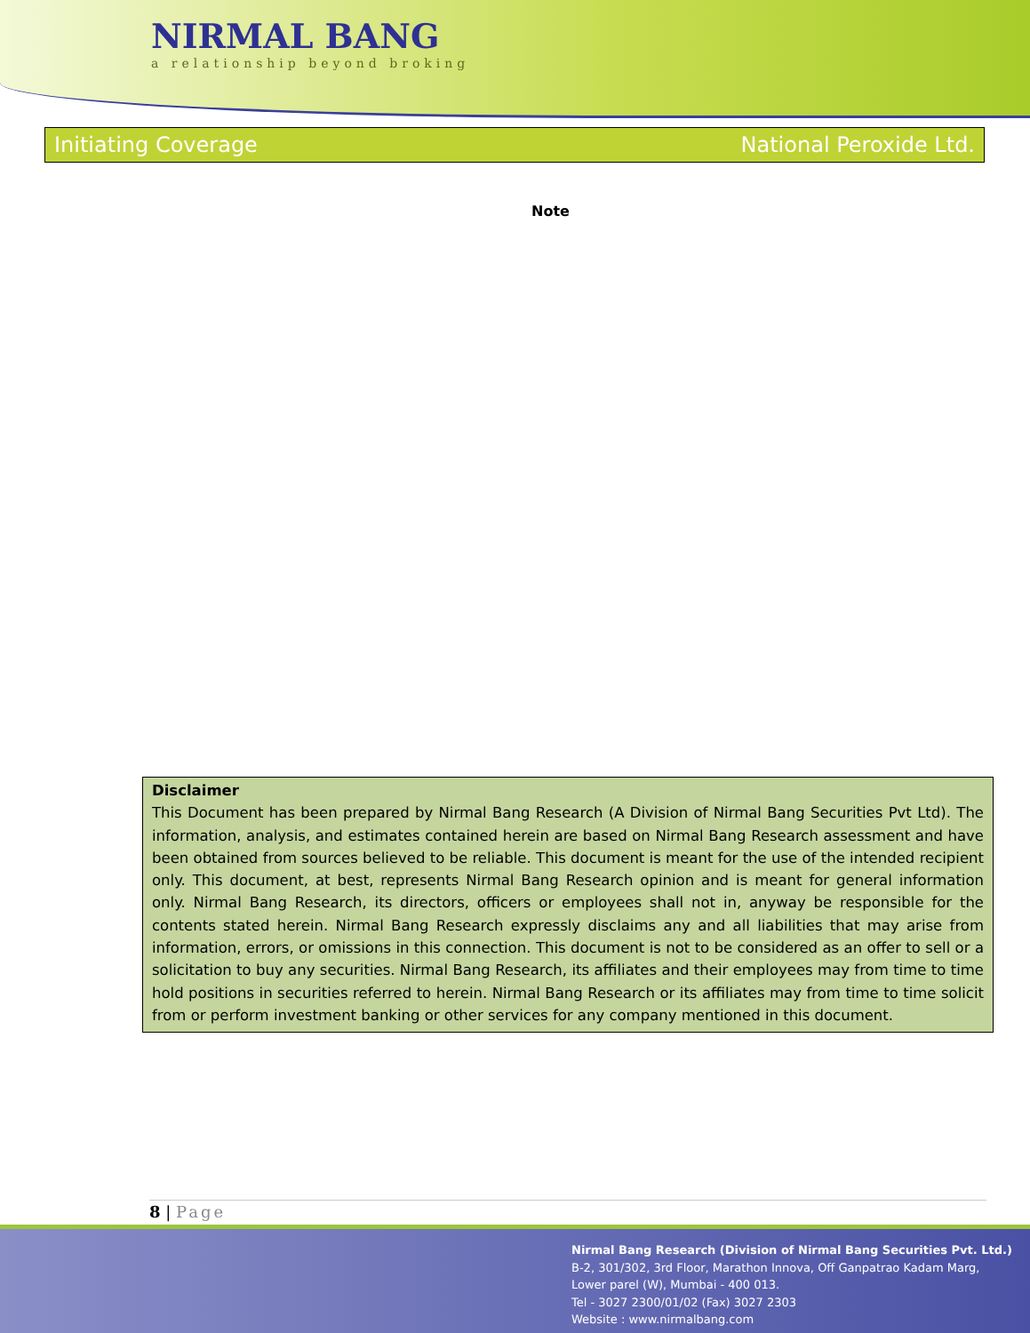NIRMAL BANG
a relationship beyond broking
Initiating Coverage National Peroxide Ltd.
Note
Disclaimer
This Document has been prepared by Nirmal Bang Research (A Division of Nirmal Bang Securities Pvt Ltd). The information, analysis, and estimates contained herein are based on Nirmal Bang Research assessment and have been obtained from sources believed to be reliable. This document is meant for the use of the intended recipient only. This document, at best, represents Nirmal Bang Research opinion and is meant for general information only. Nirmal Bang Research, its directors, officers or employees shall not in, anyway be responsible for the contents stated herein. Nirmal Bang Research expressly disclaims any and all liabilities that may arise from information, errors, or omissions in this connection. This document is not to be considered as an offer to sell or a solicitation to buy any securities. Nirmal Bang Research, its affiliates and their employees may from time to time hold positions in securities referred to herein. Nirmal Bang Research or its affiliates may from time to time solicit from or perform investment banking or other services for any company mentioned in this document.
8 | Page
Nirmal Bang Research (Division of Nirmal Bang Securities Pvt. Ltd.)
B-2, 301/302, 3rd Floor, Marathon Innova, Off Ganpatrao Kadam Marg,
Lower parel (W), Mumbai - 400 013.
Tel - 3027 2300/01/02 (Fax) 3027 2303
Website : www.nirmalbang.com